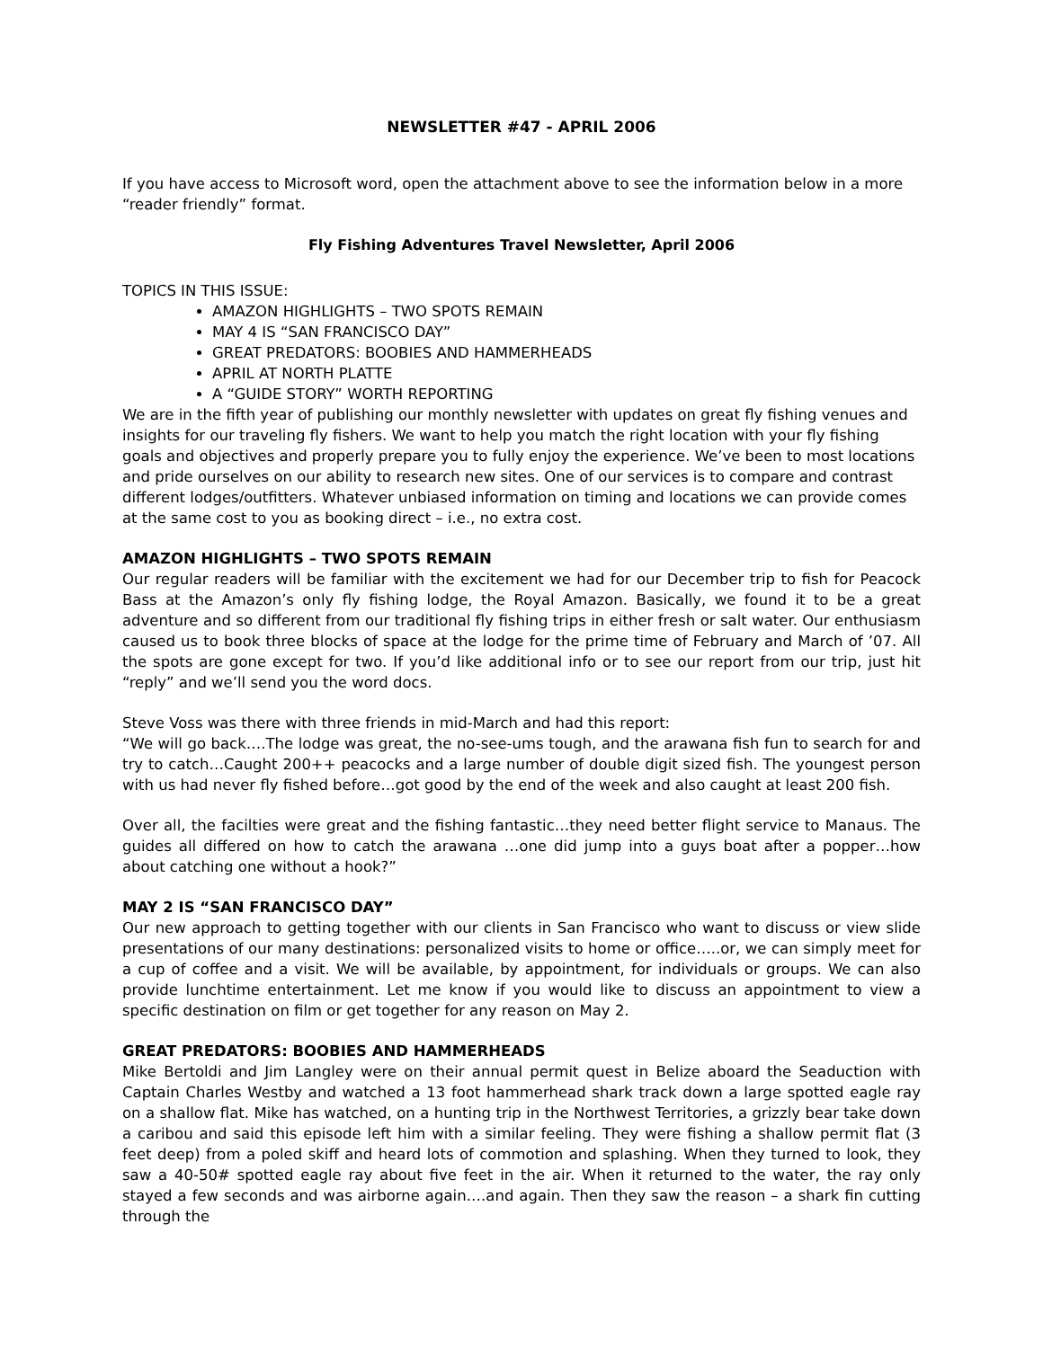NEWSLETTER #47 - APRIL 2006
If you have access to Microsoft word, open the attachment above to see the information below in a more “reader friendly” format.
Fly Fishing Adventures Travel Newsletter, April 2006
TOPICS IN THIS ISSUE:
AMAZON HIGHLIGHTS – TWO SPOTS REMAIN
MAY 4 IS “SAN FRANCISCO DAY”
GREAT PREDATORS: BOOBIES AND HAMMERHEADS
APRIL AT NORTH PLATTE
A “GUIDE STORY” WORTH REPORTING
We are in the fifth year of publishing our monthly newsletter with updates on great fly fishing venues and insights for our traveling fly fishers. We want to help you match the right location with your fly fishing goals and objectives and properly prepare you to fully enjoy the experience. We’ve been to most locations and pride ourselves on our ability to research new sites. One of our services is to compare and contrast different lodges/outfitters. Whatever unbiased information on timing and locations we can provide comes at the same cost to you as booking direct – i.e., no extra cost.
AMAZON HIGHLIGHTS – TWO SPOTS REMAIN
Our regular readers will be familiar with the excitement we had for our December trip to fish for Peacock Bass at the Amazon’s only fly fishing lodge, the Royal Amazon. Basically, we found it to be a great adventure and so different from our traditional fly fishing trips in either fresh or salt water. Our enthusiasm caused us to book three blocks of space at the lodge for the prime time of February and March of ’07. All the spots are gone except for two. If you’d like additional info or to see our report from our trip, just hit “reply” and we’ll send you the word docs.
Steve Voss was there with three friends in mid-March and had this report:
“We will go back….The lodge was great, the no-see-ums tough, and the arawana fish fun to search for and try to catch…Caught 200++ peacocks and a large number of double digit sized fish. The youngest person with us had never fly fished before…got good by the end of the week and also caught at least 200 fish.
Over all, the facilties were great and the fishing fantastic…they need better flight service to Manaus. The guides all differed on how to catch the arawana …one did jump into a guys boat after a popper…how about catching one without a hook?”
MAY 2 IS “SAN FRANCISCO DAY”
Our new approach to getting together with our clients in San Francisco who want to discuss or view slide presentations of our many destinations: personalized visits to home or office…..or, we can simply meet for a cup of coffee and a visit. We will be available, by appointment, for individuals or groups. We can also provide lunchtime entertainment. Let me know if you would like to discuss an appointment to view a specific destination on film or get together for any reason on May 2.
GREAT PREDATORS: BOOBIES AND HAMMERHEADS
Mike Bertoldi and Jim Langley were on their annual permit quest in Belize aboard the Seaduction with Captain Charles Westby and watched a 13 foot hammerhead shark track down a large spotted eagle ray on a shallow flat. Mike has watched, on a hunting trip in the Northwest Territories, a grizzly bear take down a caribou and said this episode left him with a similar feeling. They were fishing a shallow permit flat (3 feet deep) from a poled skiff and heard lots of commotion and splashing. When they turned to look, they saw a 40-50# spotted eagle ray about five feet in the air. When it returned to the water, the ray only stayed a few seconds and was airborne again….and again. Then they saw the reason – a shark fin cutting through the